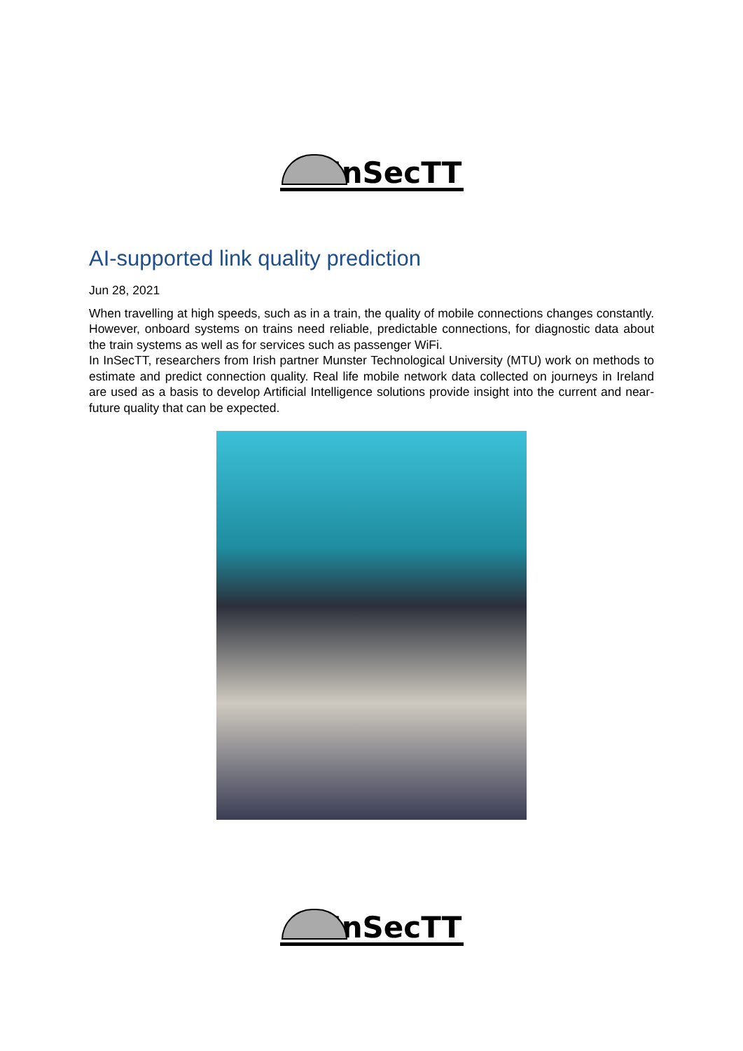InSecTT
AI-supported link quality prediction
Jun 28, 2021
When travelling at high speeds, such as in a train, the quality of mobile connections changes constantly. However, onboard systems on trains need reliable, predictable connections, for diagnostic data about the train systems as well as for services such as passenger WiFi.
In InSecTT, researchers from Irish partner Munster Technological University (MTU) work on methods to estimate and predict connection quality. Real life mobile network data collected on journeys in Ireland are used as a basis to develop Artificial Intelligence solutions provide insight into the current and near-future quality that can be expected.
InSecTT